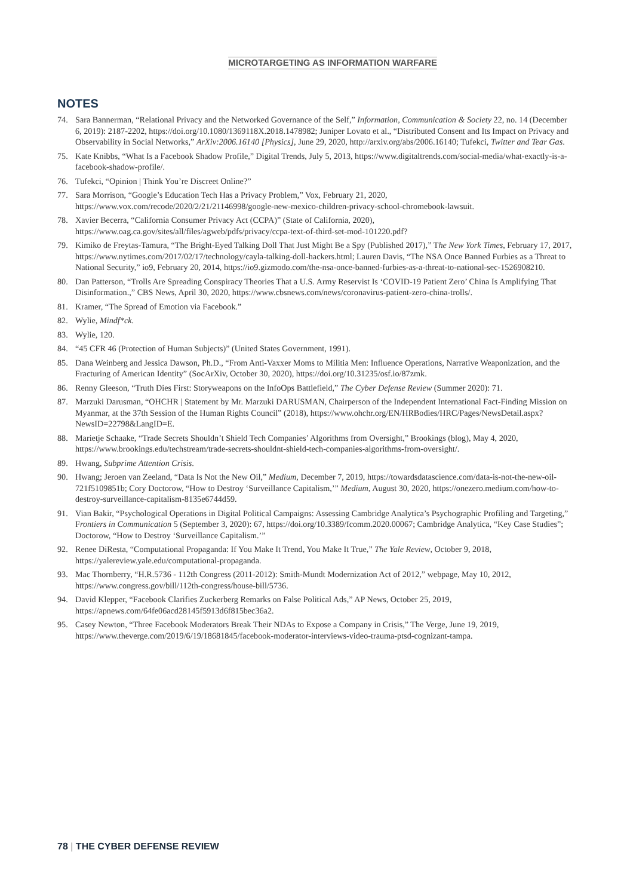MICROTARGETING AS INFORMATION WARFARE
NOTES
74. Sara Bannerman, “Relational Privacy and the Networked Governance of the Self,” Information, Communication & Society 22, no. 14 (December 6, 2019): 2187-2202, https://doi.org/10.1080/1369118X.2018.1478982; Juniper Lovato et al., “Distributed Consent and Its Impact on Privacy and Observability in Social Networks,” ArXiv:2006.16140 [Physics], June 29, 2020, http://arxiv.org/abs/2006.16140; Tufekci, Twitter and Tear Gas.
75. Kate Knibbs, “What Is a Facebook Shadow Profile,” Digital Trends, July 5, 2013, https://www.digitaltrends.com/social-media/what-exactly-is-a-facebook-shadow-profile/.
76. Tufekci, “Opinion | Think You’re Discreet Online?”
77. Sara Morrison, “Google’s Education Tech Has a Privacy Problem,” Vox, February 21, 2020, https://www.vox.com/recode/2020/2/21/21146998/google-new-mexico-children-privacy-school-chromebook-lawsuit.
78. Xavier Becerra, “California Consumer Privacy Act (CCPA)” (State of California, 2020), https://www.oag.ca.gov/sites/all/files/agweb/pdfs/privacy/ccpa-text-of-third-set-mod-101220.pdf?
79. Kimiko de Freytas-Tamura, “The Bright-Eyed Talking Doll That Just Might Be a Spy (Published 2017),” The New York Times, February 17, 2017, https://www.nytimes.com/2017/02/17/technology/cayla-talking-doll-hackers.html; Lauren Davis, “The NSA Once Banned Furbies as a Threat to National Security,” io9, February 20, 2014, https://io9.gizmodo.com/the-nsa-once-banned-furbies-as-a-threat-to-national-sec-1526908210.
80. Dan Patterson, “Trolls Are Spreading Conspiracy Theories That a U.S. Army Reservist Is ‘COVID-19 Patient Zero’ China Is Amplifying That Disinformation.,” CBS News, April 30, 2020, https://www.cbsnews.com/news/coronavirus-patient-zero-china-trolls/.
81. Kramer, “The Spread of Emotion via Facebook.”
82. Wylie, Mindf*ck.
83. Wylie, 120.
84. “45 CFR 46 (Protection of Human Subjects)” (United States Government, 1991).
85. Dana Weinberg and Jessica Dawson, Ph.D., “From Anti-Vaxxer Moms to Militia Men: Influence Operations, Narrative Weaponization, and the Fracturing of American Identity” (SocArXiv, October 30, 2020), https://doi.org/10.31235/osf.io/87zmk.
86. Renny Gleeson, “Truth Dies First: Storyweapons on the InfoOps Battlefield,” The Cyber Defense Review (Summer 2020): 71.
87. Marzuki Darusman, “OHCHR | Statement by Mr. Marzuki DARUSMAN, Chairperson of the Independent International Fact-Finding Mission on Myanmar, at the 37th Session of the Human Rights Council” (2018), https://www.ohchr.org/EN/HRBodies/HRC/Pages/NewsDetail.aspx?NewsID=22798&LangID=E.
88. Marietje Schaake, “Trade Secrets Shouldn’t Shield Tech Companies’ Algorithms from Oversight,” Brookings (blog), May 4, 2020, https://www.brookings.edu/techstream/trade-secrets-shouldnt-shield-tech-companies-algorithms-from-oversight/.
89. Hwang, Subprime Attention Crisis.
90. Hwang; Jeroen van Zeeland, “Data Is Not the New Oil,” Medium, December 7, 2019, https://towardsdatascience.com/data-is-not-the-new-oil-721f5109851b; Cory Doctorow, “How to Destroy ‘Surveillance Capitalism,’” Medium, August 30, 2020, https://onezero.medium.com/how-to-destroy-surveillance-capitalism-8135e6744d59.
91. Vian Bakir, “Psychological Operations in Digital Political Campaigns: Assessing Cambridge Analytica’s Psychographic Profiling and Targeting,” Frontiers in Communication 5 (September 3, 2020): 67, https://doi.org/10.3389/fcomm.2020.00067; Cambridge Analytica, “Key Case Studies”; Doctorow, “How to Destroy ‘Surveillance Capitalism.’”
92. Renee DiResta, “Computational Propaganda: If You Make It Trend, You Make It True,” The Yale Review, October 9, 2018, https://yalereview.yale.edu/computational-propaganda.
93. Mac Thornberry, “H.R.5736 - 112th Congress (2011-2012): Smith-Mundt Modernization Act of 2012,” webpage, May 10, 2012, https://www.congress.gov/bill/112th-congress/house-bill/5736.
94. David Klepper, “Facebook Clarifies Zuckerberg Remarks on False Political Ads,” AP News, October 25, 2019, https://apnews.com/64fe06acd28145f5913d6f815bec36a2.
95. Casey Newton, “Three Facebook Moderators Break Their NDAs to Expose a Company in Crisis,” The Verge, June 19, 2019, https://www.theverge.com/2019/6/19/18681845/facebook-moderator-interviews-video-trauma-ptsd-cognizant-tampa.
78 | THE CYBER DEFENSE REVIEW